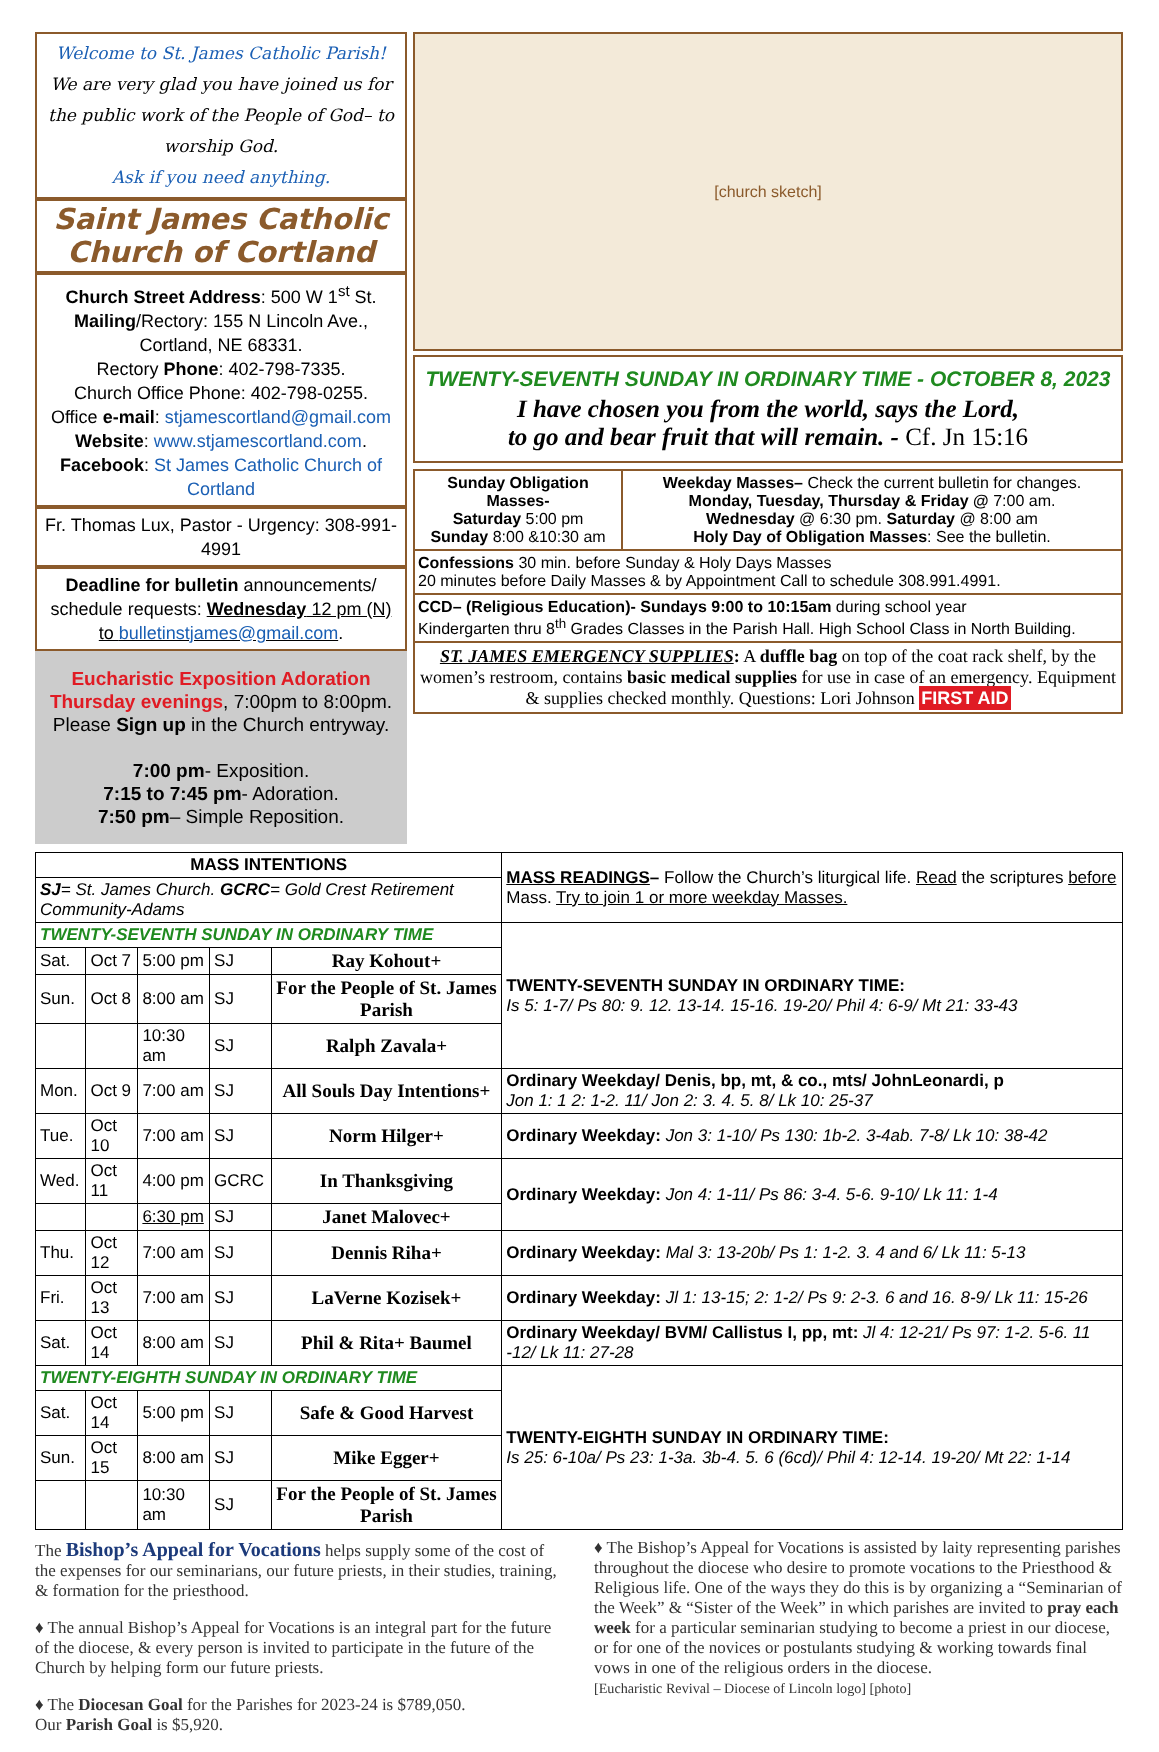Welcome to St. James Catholic Parish!
We are very glad you have joined us for the public work of the People of God– to worship God.
Ask if you need anything.
Saint James Catholic Church of Cortland
Church Street Address: 500 W 1<sup>st</sup> St.
Mailing/Rectory: 155 N Lincoln Ave., Cortland, NE 68331.
Rectory Phone: 402-798-7335.
Church Office Phone: 402-798-0255.
Office e-mail: stjamescortland@gmail.com
Website: www.stjamescortland.com.
Facebook: St James Catholic Church of Cortland
Fr. Thomas Lux, Pastor - Urgency: 308-991-4991
Deadline for bulletin announcements/ schedule requests: Wednesday 12 pm (N) to bulletinstjames@gmail.com.
Eucharistic Exposition Adoration
Thursday evenings, 7:00pm to 8:00pm. Please Sign up in the Church entryway.
7:00 pm- Exposition.
7:15 to 7:45 pm- Adoration.
7:50 pm– Simple Reposition.
[church sketch]
TWENTY-SEVENTH SUNDAY IN ORDINARY TIME - OCTOBER 8, 2023
I have chosen you from the world, says the Lord,
to go and bear fruit that will remain. - Cf. Jn 15:16
| Sunday Obligation Masses- Saturday 5:00 pm Sunday 8:00 &10:30 am | Weekday Masses– Check the current bulletin for changes. Monday, Tuesday, Thursday & Friday @ 7:00 am. Wednesday @ 6:30 pm. Saturday @ 8:00 am Holy Day of Obligation Masses : See the bulletin. |
| Confessions 30 min. before Sunday & Holy Days Masses 20 minutes before Daily Masses & by Appointment Call to schedule 308.991.4991. | |
| CCD– (Religious Education)- Sundays 9:00 to 10:15am during school year Kindergarten thru 8<sup>th</sup> Grades Classes in the Parish Hall. High School Class in North Building. | |
| ST. JAMES EMERGENCY SUPPLIES : A duffle bag on top of the coat rack shelf, by the women’s restroom, contains basic medical supplies for use in case of an emergency. Equipment & supplies checked monthly. Questions: Lori Johnson FIRST AID | |
| MASS INTENTIONS | | | | | MASS READINGS – Follow the Church’s liturgical life. Read the scriptures before Mass. Try to join 1 or more weekday Masses. |
| SJ = St. James Church. GCRC = Gold Crest Retirement Community-Adams | | | | | |
| TWENTY-SEVENTH SUNDAY IN ORDINARY TIME | | | | | TWENTY-SEVENTH SUNDAY IN ORDINARY TIME: Is 5: 1-7/ Ps 80: 9. 12. 13-14. 15-16. 19-20/ Phil 4: 6-9/ Mt 21: 33-43 |
| Sat. | Oct 7 | 5:00 pm | SJ | Ray Kohout+ | |
| Sun. | Oct 8 | 8:00 am | SJ | For the People of St. James Parish | |
| | | 10:30 am | SJ | Ralph Zavala+ | |
| Mon. | Oct 9 | 7:00 am | SJ | All Souls Day Intentions+ | Ordinary Weekday/ Denis, bp, mt, & co., mts/ JohnLeonardi, p Jon 1: 1 2: 1-2. 11/ Jon 2: 3. 4. 5. 8/ Lk 10: 25-37 |
| Tue. | Oct 10 | 7:00 am | SJ | Norm Hilger+ | Ordinary Weekday: Jon 3: 1-10/ Ps 130: 1b-2. 3-4ab. 7-8/ Lk 10: 38-42 |
| Wed. | Oct 11 | 4:00 pm | GCRC | In Thanksgiving | Ordinary Weekday: Jon 4: 1-11/ Ps 86: 3-4. 5-6. 9-10/ Lk 11: 1-4 |
| | | 6:30 pm | SJ | Janet Malovec+ | |
| Thu. | Oct 12 | 7:00 am | SJ | Dennis Riha+ | Ordinary Weekday: Mal 3: 13-20b/ Ps 1: 1-2. 3. 4 and 6/ Lk 11: 5-13 |
| Fri. | Oct 13 | 7:00 am | SJ | LaVerne Kozisek+ | Ordinary Weekday: Jl 1: 13-15; 2: 1-2/ Ps 9: 2-3. 6 and 16. 8-9/ Lk 11: 15-26 |
| Sat. | Oct 14 | 8:00 am | SJ | Phil & Rita+ Baumel | Ordinary Weekday/ BVM/ Callistus I, pp, mt: Jl 4: 12-21/ Ps 97: 1-2. 5-6. 11 -12/ Lk 11: 27-28 |
| TWENTY-EIGHTH SUNDAY IN ORDINARY TIME | | | | | TWENTY-EIGHTH SUNDAY IN ORDINARY TIME: Is 25: 6-10a/ Ps 23: 1-3a. 3b-4. 5. 6 (6cd)/ Phil 4: 12-14. 19-20/ Mt 22: 1-14 |
| Sat. | Oct 14 | 5:00 pm | SJ | Safe & Good Harvest | |
| Sun. | Oct 15 | 8:00 am | SJ | Mike Egger+ | |
| | | 10:30 am | SJ | For the People of St. James Parish | |
The Bishop’s Appeal for Vocations helps supply some of the cost of the expenses for our seminarians, our future priests, in their studies, training, & formation for the priesthood.
♦ The annual Bishop’s Appeal for Vocations is an integral part for the future of the diocese, & every person is invited to participate in the future of the Church by helping form our future priests.
♦ The Diocesan Goal for the Parishes for 2023-24 is $789,050.
Our Parish Goal is $5,920.
♦ The Bishop’s Appeal for Vocations is assisted by laity representing parishes throughout the diocese who desire to promote vocations to the Priesthood & Religious life. One of the ways they do this is by organizing a “Seminarian of the Week” & “Sister of the Week” in which parishes are invited to pray each week for a particular seminarian studying to become a priest in our diocese, or for one of the novices or postulants studying & working towards final vows in one of the religious orders in the diocese.
[Eucharistic Revival – Diocese of Lincoln logo] [photo]